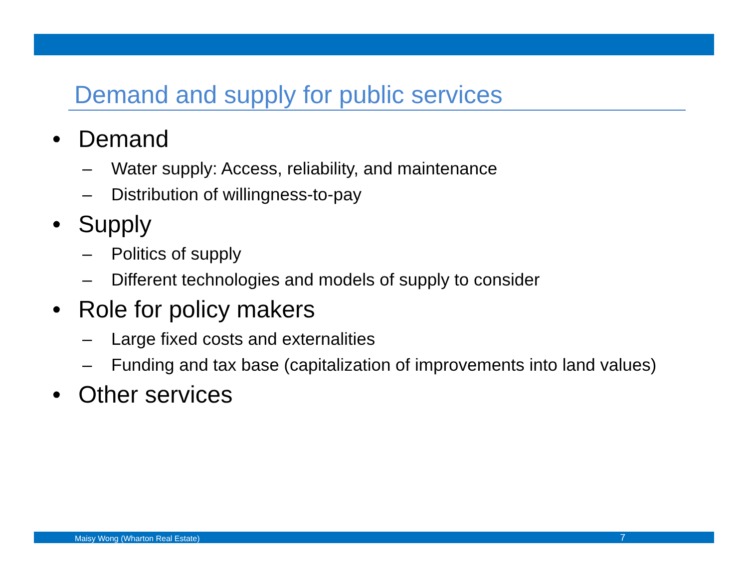Demand and supply for public services
• Demand
– Water supply: Access, reliability, and maintenance
– Distribution of willingness-to-pay
• Supply
– Politics of supply
– Different technologies and models of supply to consider
• Role for policy makers
– Large fixed costs and externalities
– Funding and tax base (capitalization of improvements into land values)
• Other services
Maisy Wong (Wharton Real Estate) 7